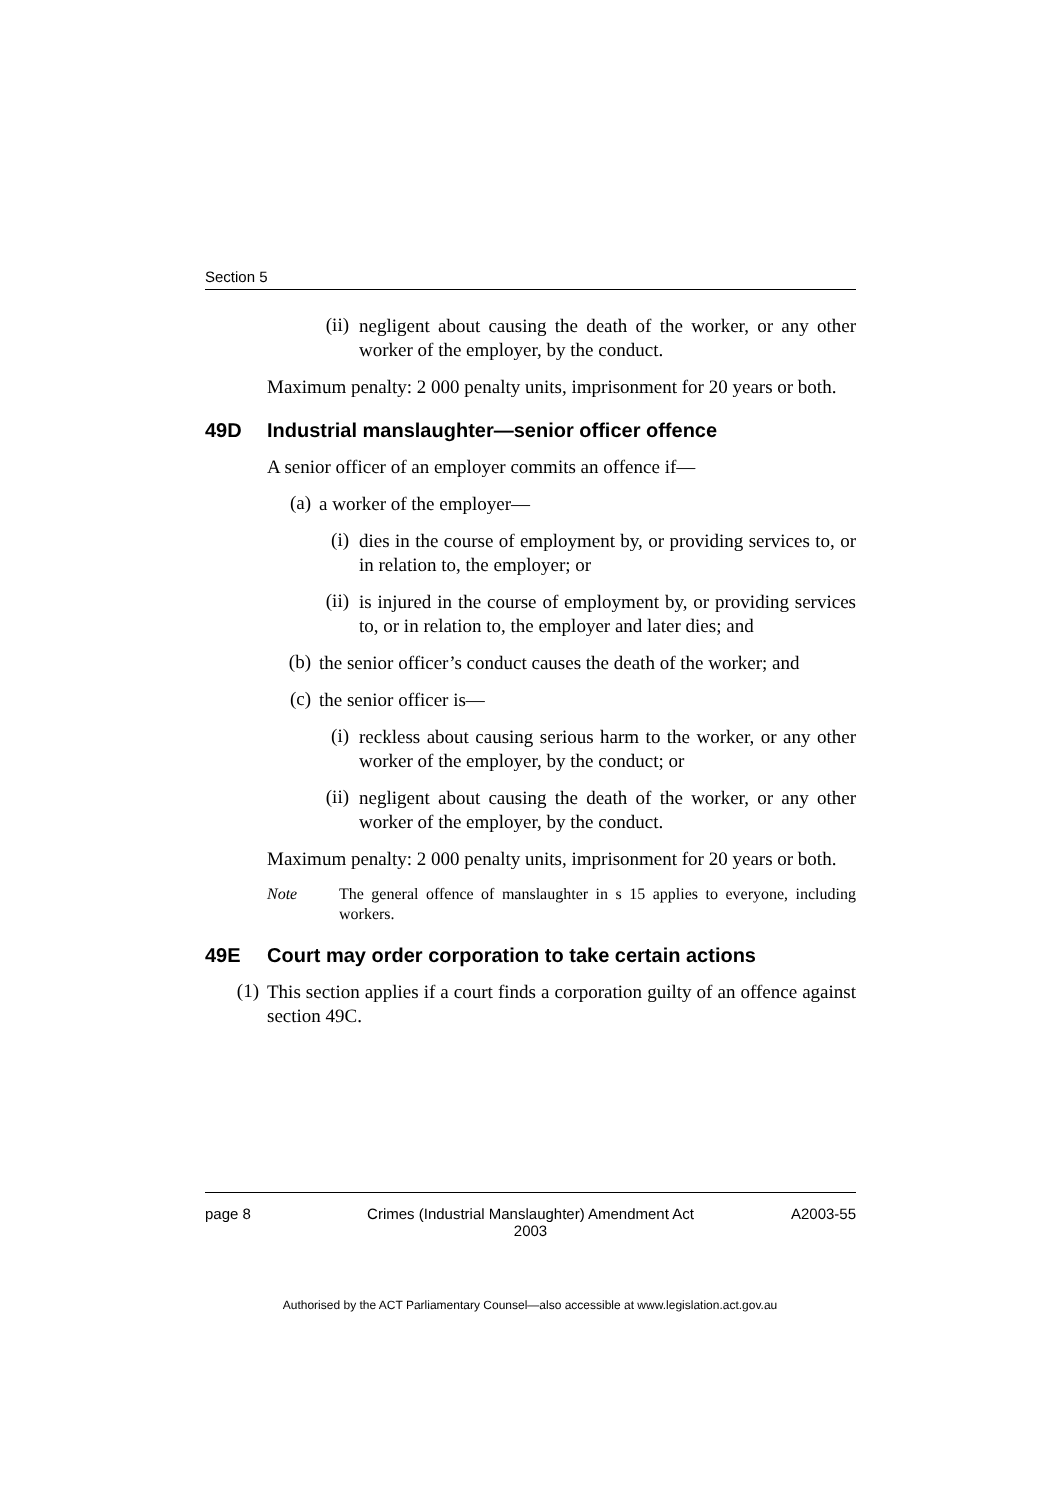Section 5
(ii)
negligent about causing the death of the worker, or any other worker of the employer, by the conduct.
Maximum penalty: 2 000 penalty units, imprisonment for 20 years or both.
49D Industrial manslaughter—senior officer offence
A senior officer of an employer commits an offence if—
(a)
a worker of the employer—
(i)
dies in the course of employment by, or providing services to, or in relation to, the employer; or
(ii)
is injured in the course of employment by, or providing services to, or in relation to, the employer and later dies; and
(b)
the senior officer’s conduct causes the death of the worker; and
(c)
the senior officer is—
(i)
reckless about causing serious harm to the worker, or any other worker of the employer, by the conduct; or
(ii)
negligent about causing the death of the worker, or any other worker of the employer, by the conduct.
Maximum penalty: 2 000 penalty units, imprisonment for 20 years or both.
Note
The general offence of manslaughter in s 15 applies to everyone, including workers.
49E Court may order corporation to take certain actions
(1)
This section applies if a court finds a corporation guilty of an offence against section 49C.
page 8 Crimes (Industrial Manslaughter) Amendment Act
2003
A2003-55
Authorised by the ACT Parliamentary Counsel—also accessible at www.legislation.act.gov.au